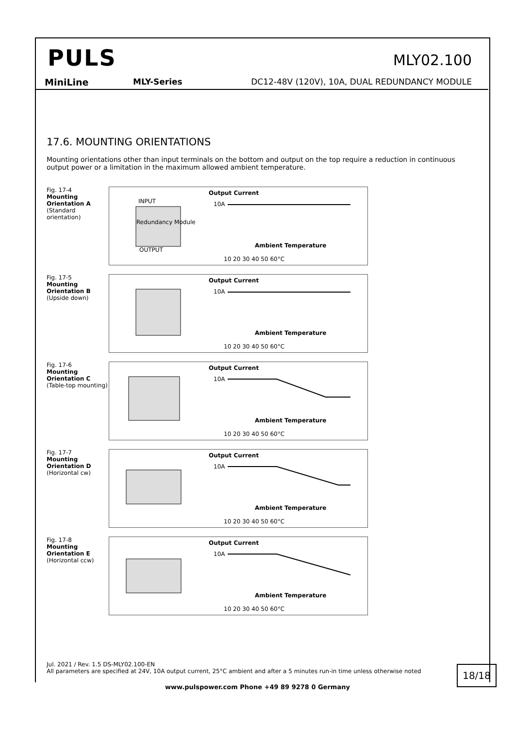PULS MLY02.100
MiniLine MLY-Series
DC12-48V (120V), 10A, DUAL REDUNDANCY MODULE
17.6. MOUNTING ORIENTATIONS
Mounting orientations other than input terminals on the bottom and output on the top require a reduction in continuous output power or a limitation in the maximum allowed ambient temperature.
Fig. 17-4
Mounting Orientation A
(Standard orientation)
INPUT
Redundancy Module
OUTPUT
Output Current
10A
Ambient Temperature
10 20 30 40 50 60°C
Fig. 17-5
Mounting Orientation B
(Upside down)
Output Current
10A
Ambient Temperature
10 20 30 40 50 60°C
Fig. 17-6
Mounting Orientation C
(Table-top mounting)
Output Current
10A
Ambient Temperature
10 20 30 40 50 60°C
Fig. 17-7
Mounting Orientation D
(Horizontal cw)
Output Current
10A
Ambient Temperature
10 20 30 40 50 60°C
Fig. 17-8
Mounting Orientation E
(Horizontal ccw)
Output Current
10A
Ambient Temperature
10 20 30 40 50 60°C
Jul. 2021 / Rev. 1.5 DS-MLY02.100-EN
All parameters are specified at 24V, 10A output current, 25°C ambient and after a 5 minutes run-in time unless otherwise noted
18/18
www.pulspower.com Phone +49 89 9278 0 Germany